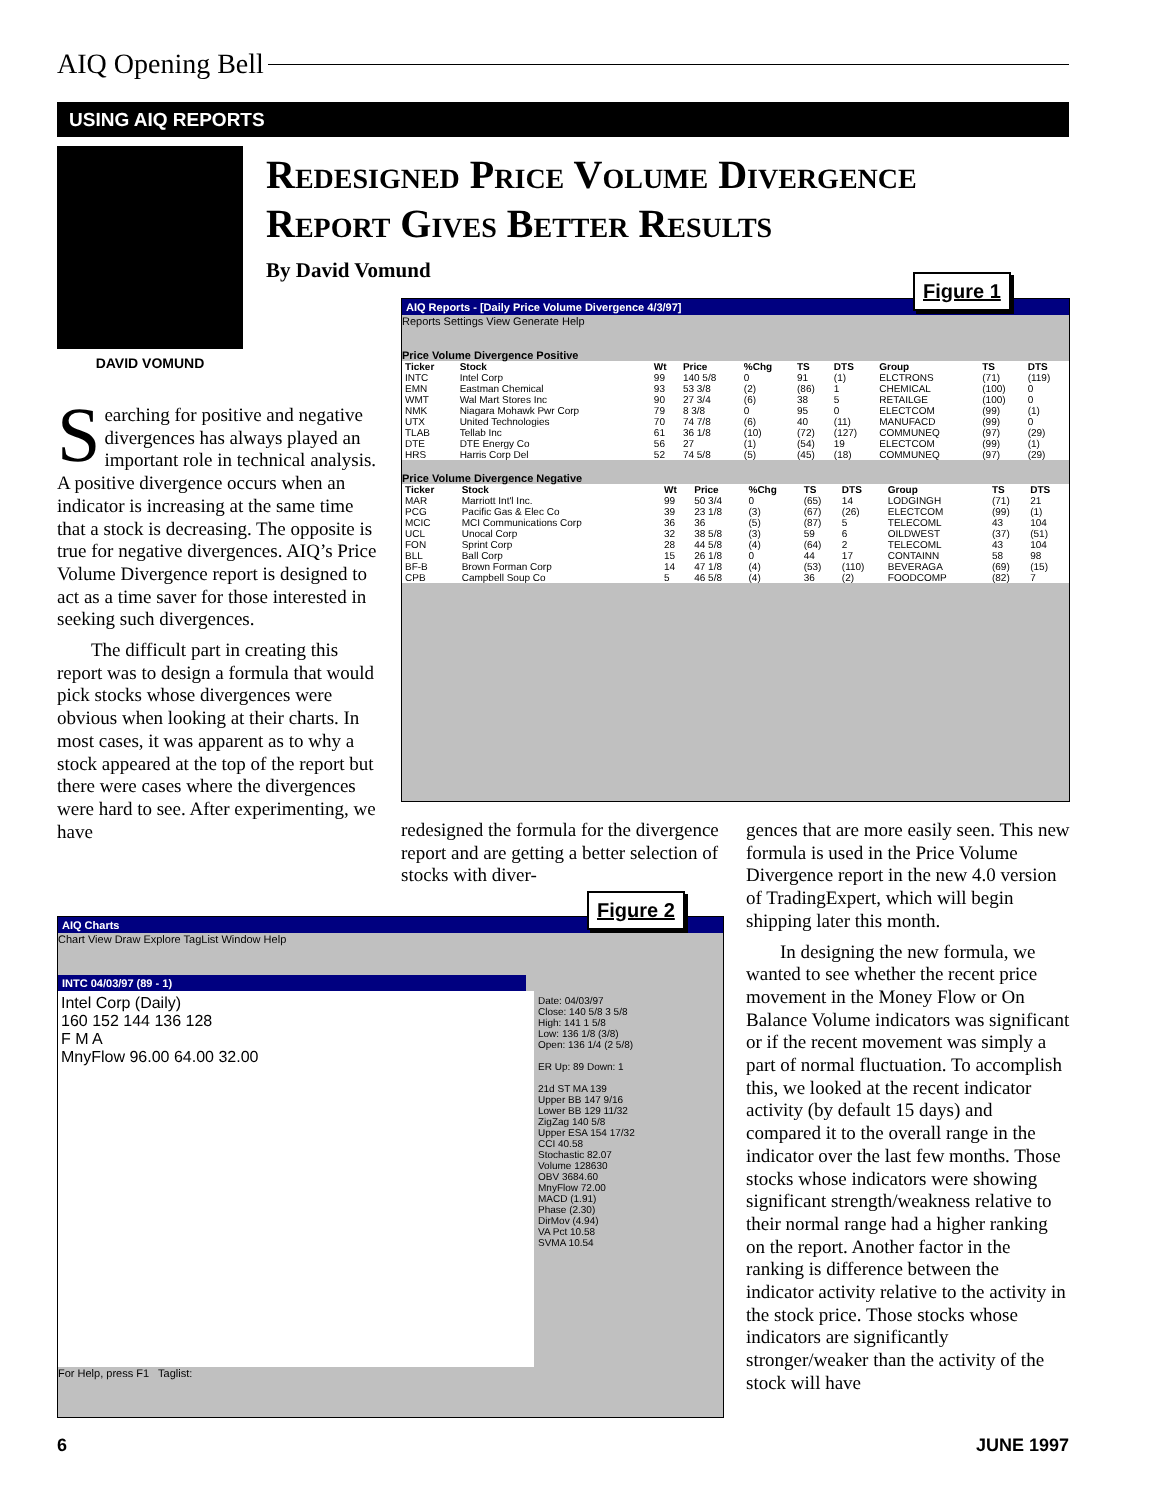AIQ Opening Bell
USING AIQ REPORTS
DAVID VOMUND
Redesigned Price Volume Divergence
Report Gives Better Results
By David Vomund
Searching for positive and negative divergences has always played an important role in technical analysis. A positive divergence occurs when an indicator is increasing at the same time that a stock is decreasing. The opposite is true for negative divergences. AIQ’s Price Volume Divergence report is designed to act as a time saver for those interested in seeking such divergences.
The difficult part in creating this report was to design a formula that would pick stocks whose divergences were obvious when looking at their charts. In most cases, it was apparent as to why a stock appeared at the top of the report but there were cases where the divergences were hard to see. After experimenting, we have
AIQ Reports - [Daily Price Volume Divergence 4/3/97]
Reports Settings View Generate Help
Price Volume Divergence Positive
| Ticker | Stock | Wt | Price | %Chg | TS | DTS | Group | TS | DTS |
| --- | --- | --- | --- | --- | --- | --- | --- | --- | --- |
| INTC | Intel Corp | 99 | 140 5/8 | 0 | 91 | (1) | ELCTRONS | (71) | (119) |
| EMN | Eastman Chemical | 93 | 53 3/8 | (2) | (86) | 1 | CHEMICAL | (100) | 0 |
| WMT | Wal Mart Stores Inc | 90 | 27 3/4 | (6) | 38 | 5 | RETAILGE | (100) | 0 |
| NMK | Niagara Mohawk Pwr Corp | 79 | 8 3/8 | 0 | 95 | 0 | ELECTCOM | (99) | (1) |
| UTX | United Technologies | 70 | 74 7/8 | (6) | 40 | (11) | MANUFACD | (99) | 0 |
| TLAB | Tellab Inc | 61 | 36 1/8 | (10) | (72) | (127) | COMMUNEQ | (97) | (29) |
| DTE | DTE Energy Co | 56 | 27 | (1) | (54) | 19 | ELECTCOM | (99) | (1) |
| HRS | Harris Corp Del | 52 | 74 5/8 | (5) | (45) | (18) | COMMUNEQ | (97) | (29) |
Price Volume Divergence Negative
| Ticker | Stock | Wt | Price | %Chg | TS | DTS | Group | TS | DTS |
| --- | --- | --- | --- | --- | --- | --- | --- | --- | --- |
| MAR | Marriott Int'l Inc. | 99 | 50 3/4 | 0 | (65) | 14 | LODGINGH | (71) | 21 |
| PCG | Pacific Gas & Elec Co | 39 | 23 1/8 | (3) | (67) | (26) | ELECTCOM | (99) | (1) |
| MCIC | MCI Communications Corp | 36 | 36 | (5) | (87) | 5 | TELECOML | 43 | 104 |
| UCL | Unocal Corp | 32 | 38 5/8 | (3) | 59 | 6 | OILDWEST | (37) | (51) |
| FON | Sprint Corp | 28 | 44 5/8 | (4) | (64) | 2 | TELECOML | 43 | 104 |
| BLL | Ball Corp | 15 | 26 1/8 | 0 | 44 | 17 | CONTAINN | 58 | 98 |
| BF-B | Brown Forman Corp | 14 | 47 1/8 | (4) | (53) | (110) | BEVERAGA | (69) | (15) |
| CPB | Campbell Soup Co | 5 | 46 5/8 | (4) | 36 | (2) | FOODCOMP | (82) | 7 |
Figure 1
redesigned the formula for the divergence report and are getting a better selection of stocks with diver-
AIQ Charts
Chart View Draw Explore TagList Window Help
INTC 04/03/97 (89 - 1)
Intel Corp (Daily)
160 152 144 136 128
F M A
MnyFlow 96.00 64.00 32.00
Date: 04/03/97
Close: 140 5/8 3 5/8
High: 141 1 5/8
Low: 136 1/8 (3/8)
Open: 136 1/4 (2 5/8)
ER Up: 89 Down: 1
21d ST MA 139
Upper BB 147 9/16
Lower BB 129 11/32
ZigZag 140 5/8
Upper ESA 154 17/32
CCI 40.58
Stochastic 82.07
Volume 128630
OBV 3684.60
MnyFlow 72.00
MACD (1.91)
Phase (2.30)
DirMov (4.94)
VA Pct 10.58
SVMA 10.54
For Help, press F1 Taglist:
Figure 2
gences that are more easily seen. This new formula is used in the Price Volume Divergence report in the new 4.0 version of TradingExpert, which will begin shipping later this month.
In designing the new formula, we wanted to see whether the recent price movement in the Money Flow or On Balance Volume indicators was significant or if the recent movement was simply a part of normal fluctuation. To accomplish this, we looked at the recent indicator activity (by default 15 days) and compared it to the overall range in the indicator over the last few months. Those stocks whose indicators were showing significant strength/weakness relative to their normal range had a higher ranking on the report. Another factor in the ranking is difference between the indicator activity relative to the activity in the stock price. Those stocks whose indicators are significantly stronger/weaker than the activity of the stock will have
6 JUNE 1997